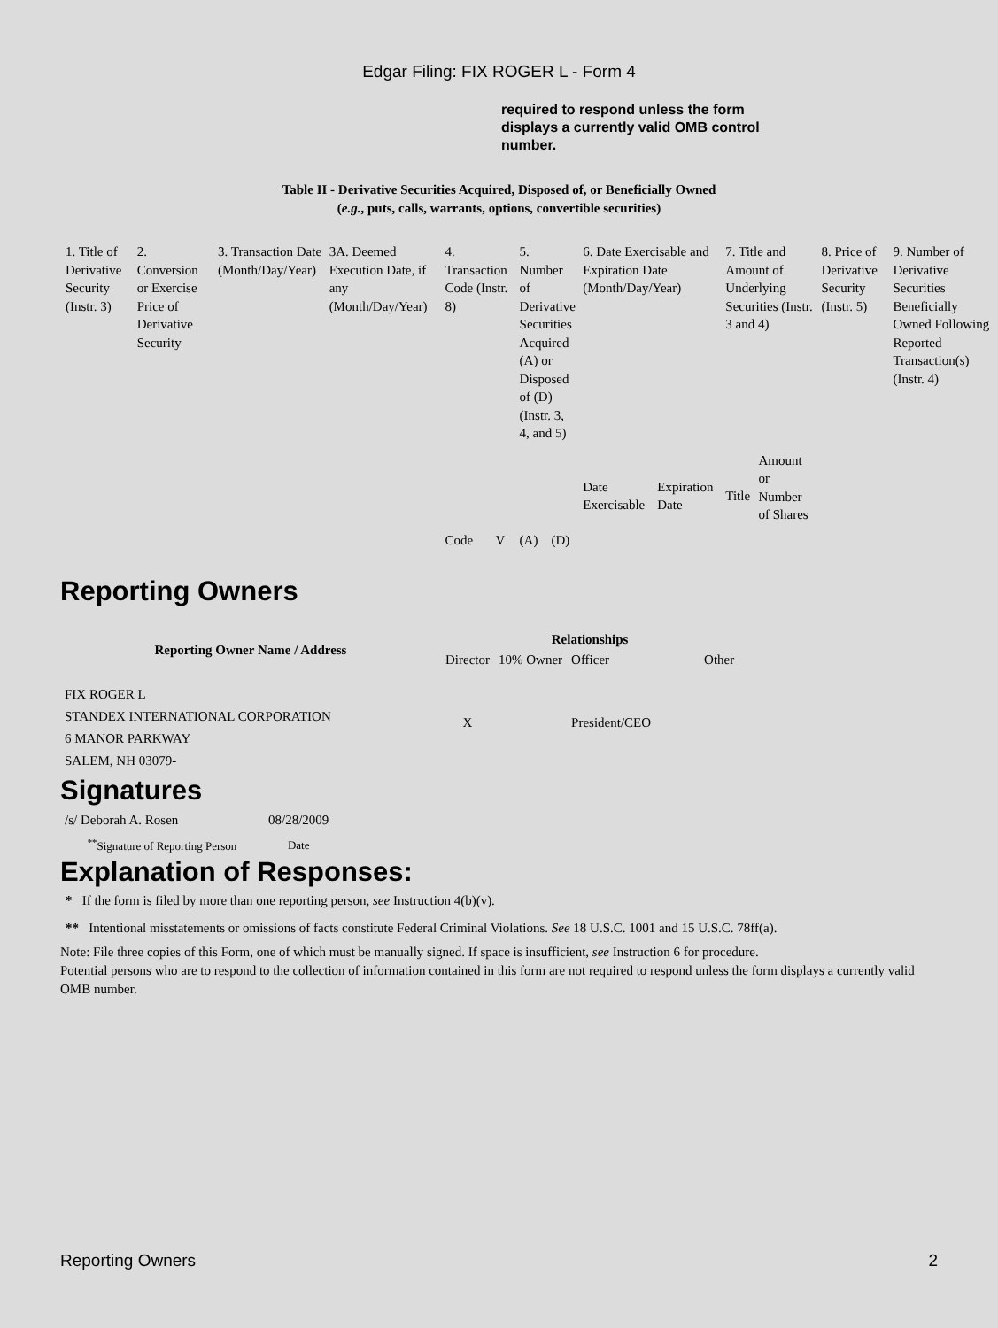Edgar Filing: FIX ROGER L - Form 4
required to respond unless the form displays a currently valid OMB control number.
Table II - Derivative Securities Acquired, Disposed of, or Beneficially Owned
(e.g., puts, calls, warrants, options, convertible securities)
| 1. Title of Derivative Security (Instr. 3) | 2. Conversion or Exercise Price of Derivative Security | 3. Transaction Date (Month/Day/Year) | 3A. Deemed Execution Date, if any (Month/Day/Year) | 4. Transaction Code (Instr. 8) | | 5. Number of Derivative Securities Acquired (A) or Disposed of (D) (Instr. 3, 4, and 5) | | 6. Date Exercisable and Expiration Date (Month/Day/Year) | | 7. Title and Amount of Underlying Securities (Instr. 3 and 4) | | 8. Price of Derivative Security (Instr. 5) | 9. Number of Derivative Securities Beneficially Owned Following Reported Transaction(s) (Instr. 4) |
| | | | | Code | V | (A) | (D) | Date Exercisable | Expiration Date | Title | Amount or Number of Shares | | |
Reporting Owners
| Reporting Owner Name / Address | Relationships | | | |
| --- | --- | --- | --- | --- |
| | Director | 10% Owner | Officer | Other |
| FIX ROGER L STANDEX INTERNATIONAL CORPORATION 6 MANOR PARKWAY SALEM, NH 03079- | X | | President/CEO | |
Signatures
| /s/ Deborah A. Rosen | 08/28/2009 |
| <sup>**</sup> Signature of Reporting Person | Date |
Explanation of Responses:
* If the form is filed by more than one reporting person, see Instruction 4(b)(v).
** Intentional misstatements or omissions of facts constitute Federal Criminal Violations. See 18 U.S.C. 1001 and 15 U.S.C. 78ff(a).
Note: File three copies of this Form, one of which must be manually signed. If space is insufficient, see Instruction 6 for procedure.
Potential persons who are to respond to the collection of information contained in this form are not required to respond unless the form displays a currently valid OMB number.
Reporting Owners 2